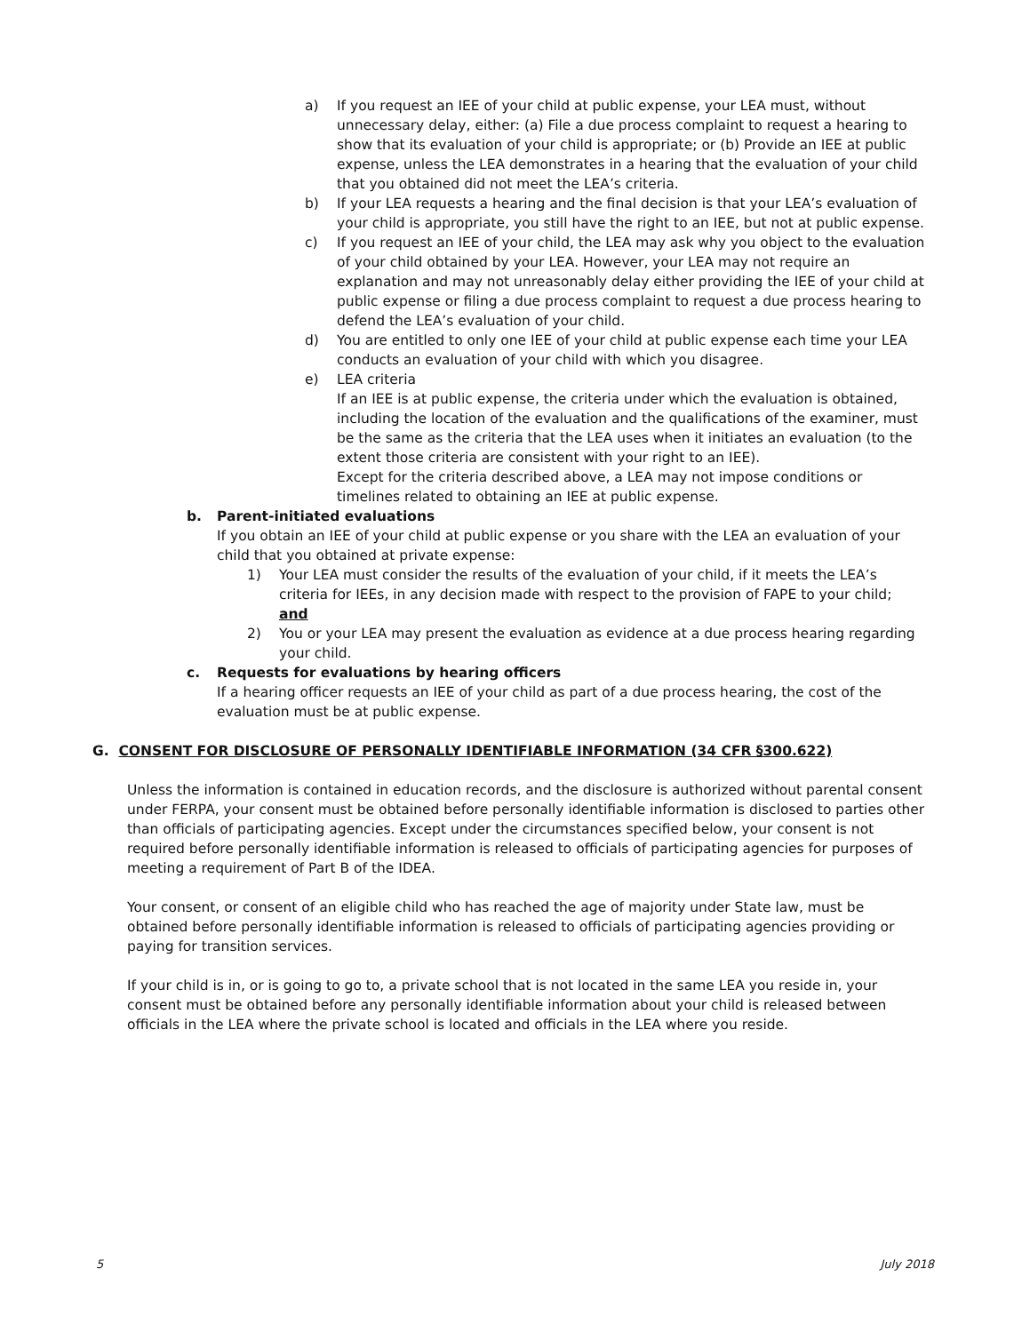a) If you request an IEE of your child at public expense, your LEA must, without unnecessary delay, either: (a) File a due process complaint to request a hearing to show that its evaluation of your child is appropriate; or (b) Provide an IEE at public expense, unless the LEA demonstrates in a hearing that the evaluation of your child that you obtained did not meet the LEA’s criteria.
b) If your LEA requests a hearing and the final decision is that your LEA’s evaluation of your child is appropriate, you still have the right to an IEE, but not at public expense.
c) If you request an IEE of your child, the LEA may ask why you object to the evaluation of your child obtained by your LEA. However, your LEA may not require an explanation and may not unreasonably delay either providing the IEE of your child at public expense or filing a due process complaint to request a due process hearing to defend the LEA’s evaluation of your child.
d) You are entitled to only one IEE of your child at public expense each time your LEA conducts an evaluation of your child with which you disagree.
e) LEA criteria
If an IEE is at public expense, the criteria under which the evaluation is obtained, including the location of the evaluation and the qualifications of the examiner, must be the same as the criteria that the LEA uses when it initiates an evaluation (to the extent those criteria are consistent with your right to an IEE).
Except for the criteria described above, a LEA may not impose conditions or timelines related to obtaining an IEE at public expense.
b. Parent-initiated evaluations
If you obtain an IEE of your child at public expense or you share with the LEA an evaluation of your child that you obtained at private expense:
1) Your LEA must consider the results of the evaluation of your child, if it meets the LEA’s criteria for IEEs, in any decision made with respect to the provision of FAPE to your child; and
2) You or your LEA may present the evaluation as evidence at a due process hearing regarding your child.
c. Requests for evaluations by hearing officers
If a hearing officer requests an IEE of your child as part of a due process hearing, the cost of the evaluation must be at public expense.
G. CONSENT FOR DISCLOSURE OF PERSONALLY IDENTIFIABLE INFORMATION (34 CFR §300.622)
Unless the information is contained in education records, and the disclosure is authorized without parental consent under FERPA, your consent must be obtained before personally identifiable information is disclosed to parties other than officials of participating agencies. Except under the circumstances specified below, your consent is not required before personally identifiable information is released to officials of participating agencies for purposes of meeting a requirement of Part B of the IDEA.
Your consent, or consent of an eligible child who has reached the age of majority under State law, must be obtained before personally identifiable information is released to officials of participating agencies providing or paying for transition services.
If your child is in, or is going to go to, a private school that is not located in the same LEA you reside in, your consent must be obtained before any personally identifiable information about your child is released between officials in the LEA where the private school is located and officials in the LEA where you reside.
5 July 2018